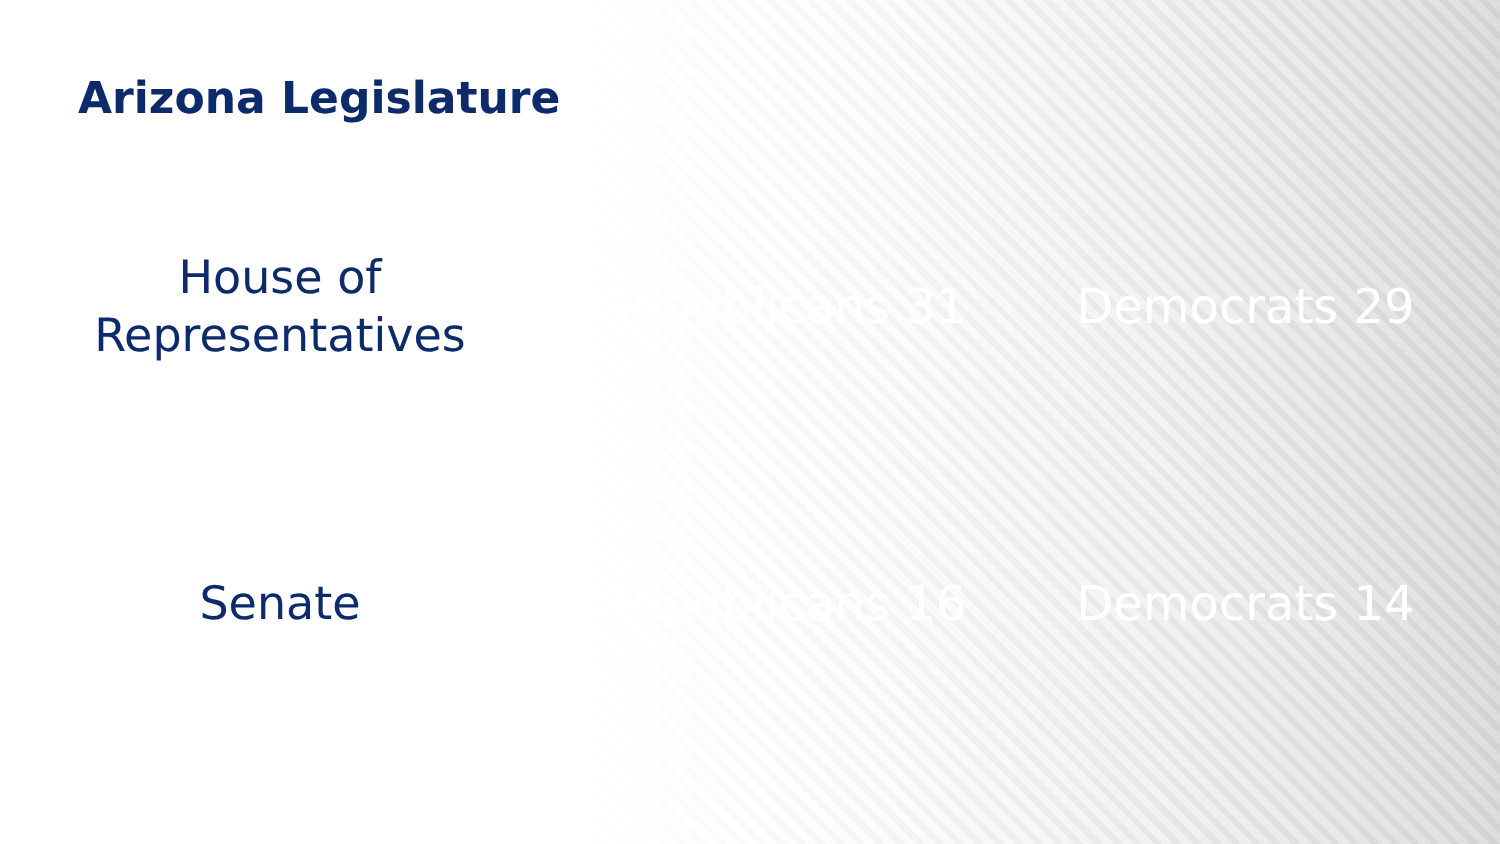Arizona Legislature
House of
Representatives
Republicans 31 Democrats 29
Senate
Republicans 16 Democrats 14